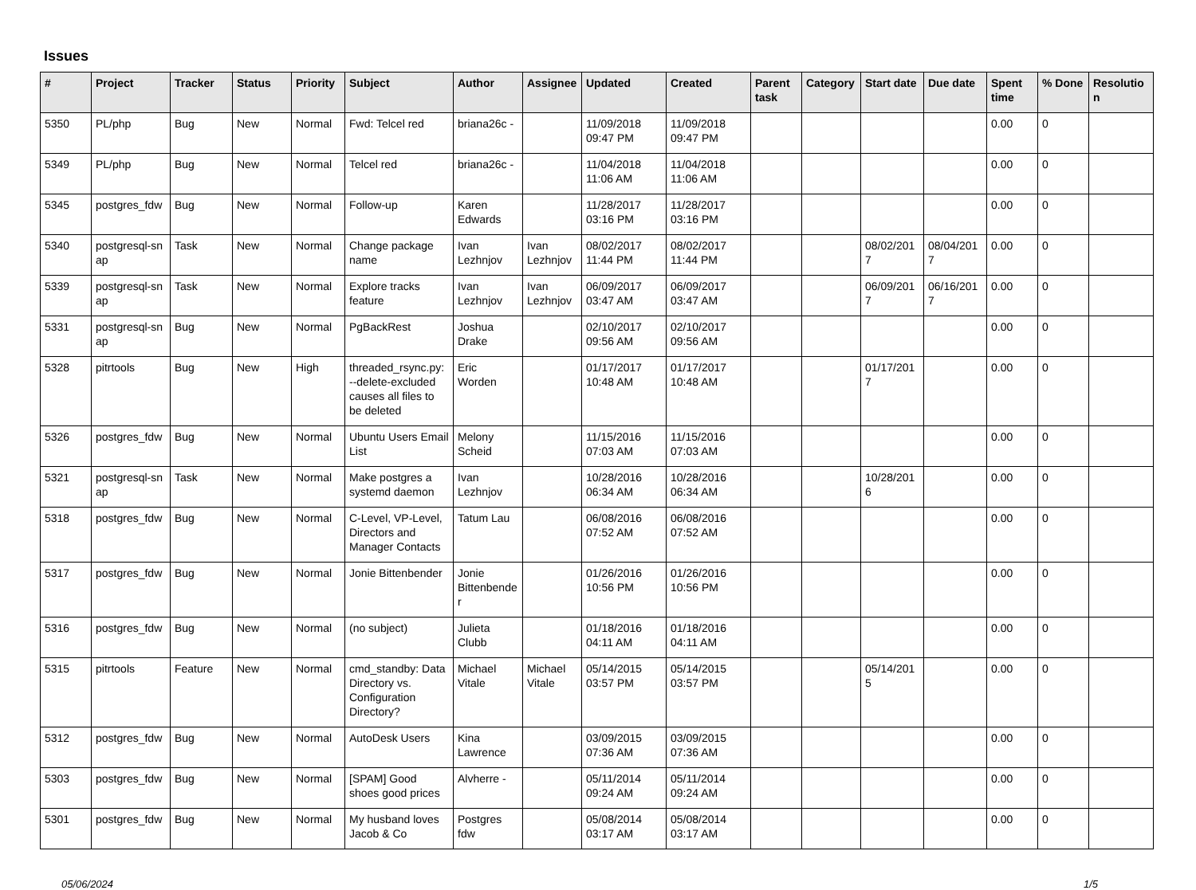Issues
| # | Project | Tracker | Status | Priority | Subject | Author | Assignee | Updated | Created | Parent task | Category | Start date | Due date | Spent time | % Done | Resolutio n |
| --- | --- | --- | --- | --- | --- | --- | --- | --- | --- | --- | --- | --- | --- | --- | --- | --- |
| 5350 | PL/php | Bug | New | Normal | Fwd: Telcel red | briana26c - | | 11/09/2018 09:47 PM | 11/09/2018 09:47 PM | | | | | 0.00 | 0 | |
| 5349 | PL/php | Bug | New | Normal | Telcel red | briana26c - | | 11/04/2018 11:06 AM | 11/04/2018 11:06 AM | | | | | 0.00 | 0 | |
| 5345 | postgres_fdw | Bug | New | Normal | Follow-up | Karen Edwards | | 11/28/2017 03:16 PM | 11/28/2017 03:16 PM | | | | | 0.00 | 0 | |
| 5340 | postgresql-sn ap | Task | New | Normal | Change package name | Ivan Lezhnjov | Ivan Lezhnjov | 08/02/2017 11:44 PM | 08/02/2017 11:44 PM | | | 08/02/201 7 | 08/04/201 7 | 0.00 | 0 | |
| 5339 | postgresql-sn ap | Task | New | Normal | Explore tracks feature | Ivan Lezhnjov | Ivan Lezhnjov | 06/09/2017 03:47 AM | 06/09/2017 03:47 AM | | | 06/09/201 7 | 06/16/201 7 | 0.00 | 0 | |
| 5331 | postgresql-sn ap | Bug | New | Normal | PgBackRest | Joshua Drake | | 02/10/2017 09:56 AM | 02/10/2017 09:56 AM | | | | | 0.00 | 0 | |
| 5328 | pitrtools | Bug | New | High | threaded_rsync.py: --delete-excluded causes all files to be deleted | Eric Worden | | 01/17/2017 10:48 AM | 01/17/2017 10:48 AM | | | 01/17/201 7 | | 0.00 | 0 | |
| 5326 | postgres_fdw | Bug | New | Normal | Ubuntu Users Email List | Melony Scheid | | 11/15/2016 07:03 AM | 11/15/2016 07:03 AM | | | | | 0.00 | 0 | |
| 5321 | postgresql-sn ap | Task | New | Normal | Make postgres a systemd daemon | Ivan Lezhnjov | | 10/28/2016 06:34 AM | 10/28/2016 06:34 AM | | | 10/28/201 6 | | 0.00 | 0 | |
| 5318 | postgres_fdw | Bug | New | Normal | C-Level, VP-Level, Directors and Manager Contacts | Tatum Lau | | 06/08/2016 07:52 AM | 06/08/2016 07:52 AM | | | | | 0.00 | 0 | |
| 5317 | postgres_fdw | Bug | New | Normal | Jonie Bittenbender | Jonie Bittenbende r | | 01/26/2016 10:56 PM | 01/26/2016 10:56 PM | | | | | 0.00 | 0 | |
| 5316 | postgres_fdw | Bug | New | Normal | (no subject) | Julieta Clubb | | 01/18/2016 04:11 AM | 01/18/2016 04:11 AM | | | | | 0.00 | 0 | |
| 5315 | pitrtools | Feature | New | Normal | cmd_standby: Data Directory vs. Configuration Directory? | Michael Vitale | Michael Vitale | 05/14/2015 03:57 PM | 05/14/2015 03:57 PM | | | 05/14/201 5 | | 0.00 | 0 | |
| 5312 | postgres_fdw | Bug | New | Normal | AutoDesk Users | Kina Lawrence | | 03/09/2015 07:36 AM | 03/09/2015 07:36 AM | | | | | 0.00 | 0 | |
| 5303 | postgres_fdw | Bug | New | Normal | [SPAM] Good shoes good prices | Alvherre - | | 05/11/2014 09:24 AM | 05/11/2014 09:24 AM | | | | | 0.00 | 0 | |
| 5301 | postgres_fdw | Bug | New | Normal | My husband loves Jacob & Co | Postgres fdw | | 05/08/2014 03:17 AM | 05/08/2014 03:17 AM | | | | | 0.00 | 0 | |
05/06/2024 1/5